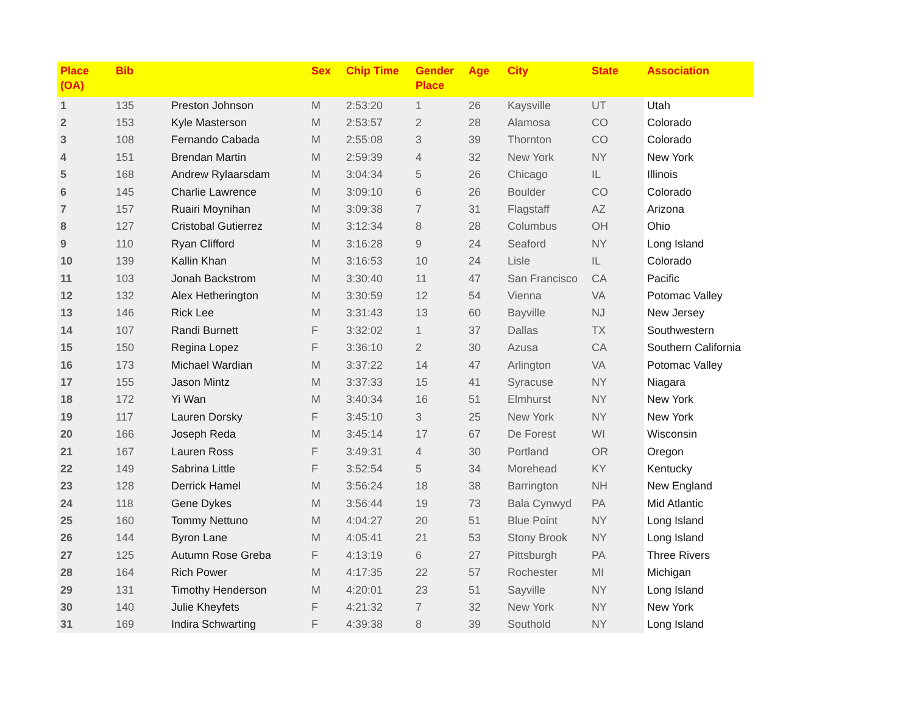| Place (OA) | Bib | | Sex | Chip Time | Gender Place | Age | City | State | Association |
| --- | --- | --- | --- | --- | --- | --- | --- | --- | --- |
| 1 | 135 | Preston Johnson | M | 2:53:20 | 1 | 26 | Kaysville | UT | Utah |
| 2 | 153 | Kyle Masterson | M | 2:53:57 | 2 | 28 | Alamosa | CO | Colorado |
| 3 | 108 | Fernando Cabada | M | 2:55:08 | 3 | 39 | Thornton | CO | Colorado |
| 4 | 151 | Brendan Martin | M | 2:59:39 | 4 | 32 | New York | NY | New York |
| 5 | 168 | Andrew Rylaarsdam | M | 3:04:34 | 5 | 26 | Chicago | IL | Illinois |
| 6 | 145 | Charlie Lawrence | M | 3:09:10 | 6 | 26 | Boulder | CO | Colorado |
| 7 | 157 | Ruairi Moynihan | M | 3:09:38 | 7 | 31 | Flagstaff | AZ | Arizona |
| 8 | 127 | Cristobal Gutierrez | M | 3:12:34 | 8 | 28 | Columbus | OH | Ohio |
| 9 | 110 | Ryan Clifford | M | 3:16:28 | 9 | 24 | Seaford | NY | Long Island |
| 10 | 139 | Kallin Khan | M | 3:16:53 | 10 | 24 | Lisle | IL | Colorado |
| 11 | 103 | Jonah Backstrom | M | 3:30:40 | 11 | 47 | San Francisco | CA | Pacific |
| 12 | 132 | Alex Hetherington | M | 3:30:59 | 12 | 54 | Vienna | VA | Potomac Valley |
| 13 | 146 | Rick Lee | M | 3:31:43 | 13 | 60 | Bayville | NJ | New Jersey |
| 14 | 107 | Randi Burnett | F | 3:32:02 | 1 | 37 | Dallas | TX | Southwestern |
| 15 | 150 | Regina Lopez | F | 3:36:10 | 2 | 30 | Azusa | CA | Southern California |
| 16 | 173 | Michael Wardian | M | 3:37:22 | 14 | 47 | Arlington | VA | Potomac Valley |
| 17 | 155 | Jason Mintz | M | 3:37:33 | 15 | 41 | Syracuse | NY | Niagara |
| 18 | 172 | Yi Wan | M | 3:40:34 | 16 | 51 | Elmhurst | NY | New York |
| 19 | 117 | Lauren Dorsky | F | 3:45:10 | 3 | 25 | New York | NY | New York |
| 20 | 166 | Joseph Reda | M | 3:45:14 | 17 | 67 | De Forest | WI | Wisconsin |
| 21 | 167 | Lauren Ross | F | 3:49:31 | 4 | 30 | Portland | OR | Oregon |
| 22 | 149 | Sabrina Little | F | 3:52:54 | 5 | 34 | Morehead | KY | Kentucky |
| 23 | 128 | Derrick Hamel | M | 3:56:24 | 18 | 38 | Barrington | NH | New England |
| 24 | 118 | Gene Dykes | M | 3:56:44 | 19 | 73 | Bala Cynwyd | PA | Mid Atlantic |
| 25 | 160 | Tommy Nettuno | M | 4:04:27 | 20 | 51 | Blue Point | NY | Long Island |
| 26 | 144 | Byron Lane | M | 4:05:41 | 21 | 53 | Stony Brook | NY | Long Island |
| 27 | 125 | Autumn Rose Greba | F | 4:13:19 | 6 | 27 | Pittsburgh | PA | Three Rivers |
| 28 | 164 | Rich Power | M | 4:17:35 | 22 | 57 | Rochester | MI | Michigan |
| 29 | 131 | Timothy Henderson | M | 4:20:01 | 23 | 51 | Sayville | NY | Long Island |
| 30 | 140 | Julie Kheyfets | F | 4:21:32 | 7 | 32 | New York | NY | New York |
| 31 | 169 | Indira Schwarting | F | 4:39:38 | 8 | 39 | Southold | NY | Long Island |